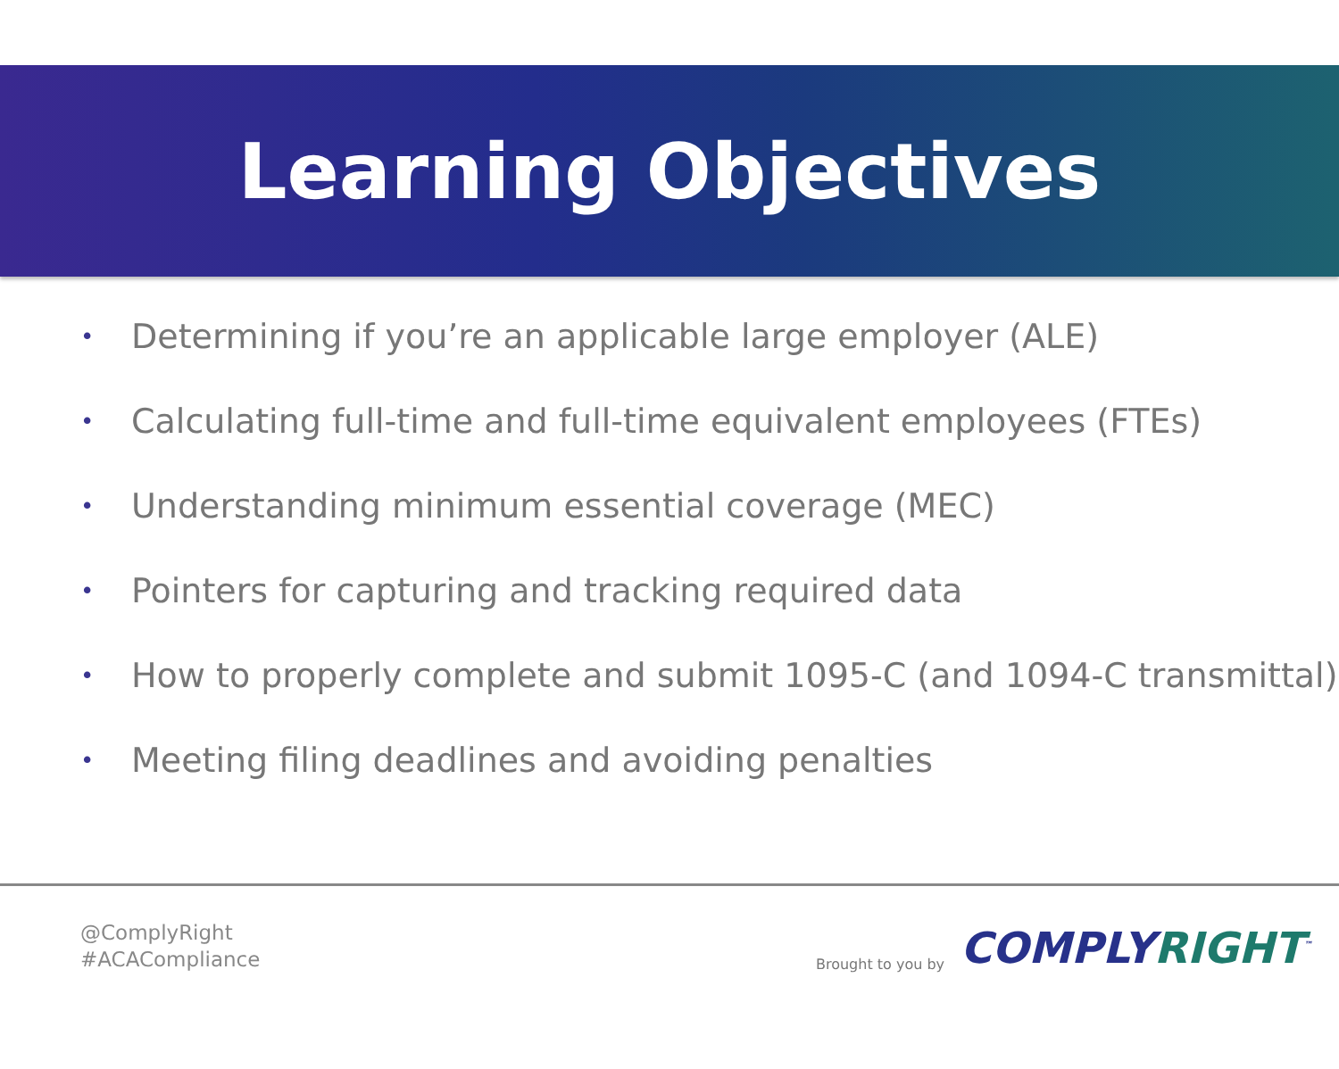Learning Objectives
• Determining if you’re an applicable large employer (ALE)
• Calculating full-time and full-time equivalent employees (FTEs)
• Understanding minimum essential coverage (MEC)
• Pointers for capturing and tracking required data
• How to properly complete and submit 1095-C (and 1094-C transmittal)
• Meeting filing deadlines and avoiding penalties
@ComplyRight
#ACACompliance
Brought to you by
COMPLYRIGHT<sup>™</sup>